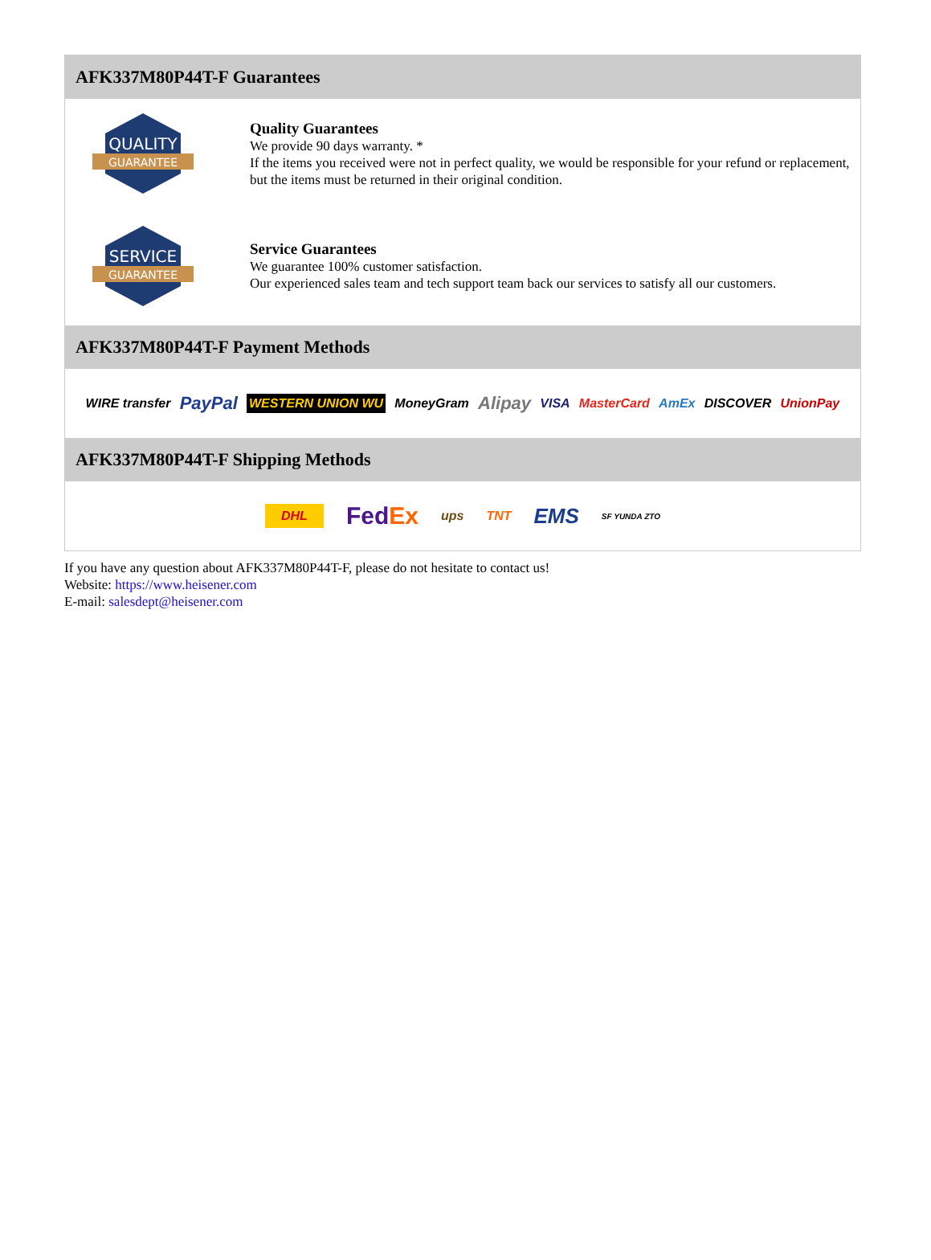AFK337M80P44T-F Guarantees
QUALITY
GUARANTEE
Quality Guarantees
We provide 90 days warranty. *
If the items you received were not in perfect quality, we would be responsible for your refund or replacement, but the items must be returned in their original condition.
SERVICE
GUARANTEE
Service Guarantees
We guarantee 100% customer satisfaction.
Our experienced sales team and tech support team back our services to satisfy all our customers.
AFK337M80P44T-F Payment Methods
WIRE transfer PayPal WESTERN UNION WU MoneyGram Alipay VISA MasterCard AmEx DISCOVER UnionPay
AFK337M80P44T-F Shipping Methods
DHL FedEx ups TNT EMS SF YUNDA ZTO
If you have any question about AFK337M80P44T-F, please do not hesitate to contact us!
Website: https://www.heisener.com
E-mail: salesdept@heisener.com